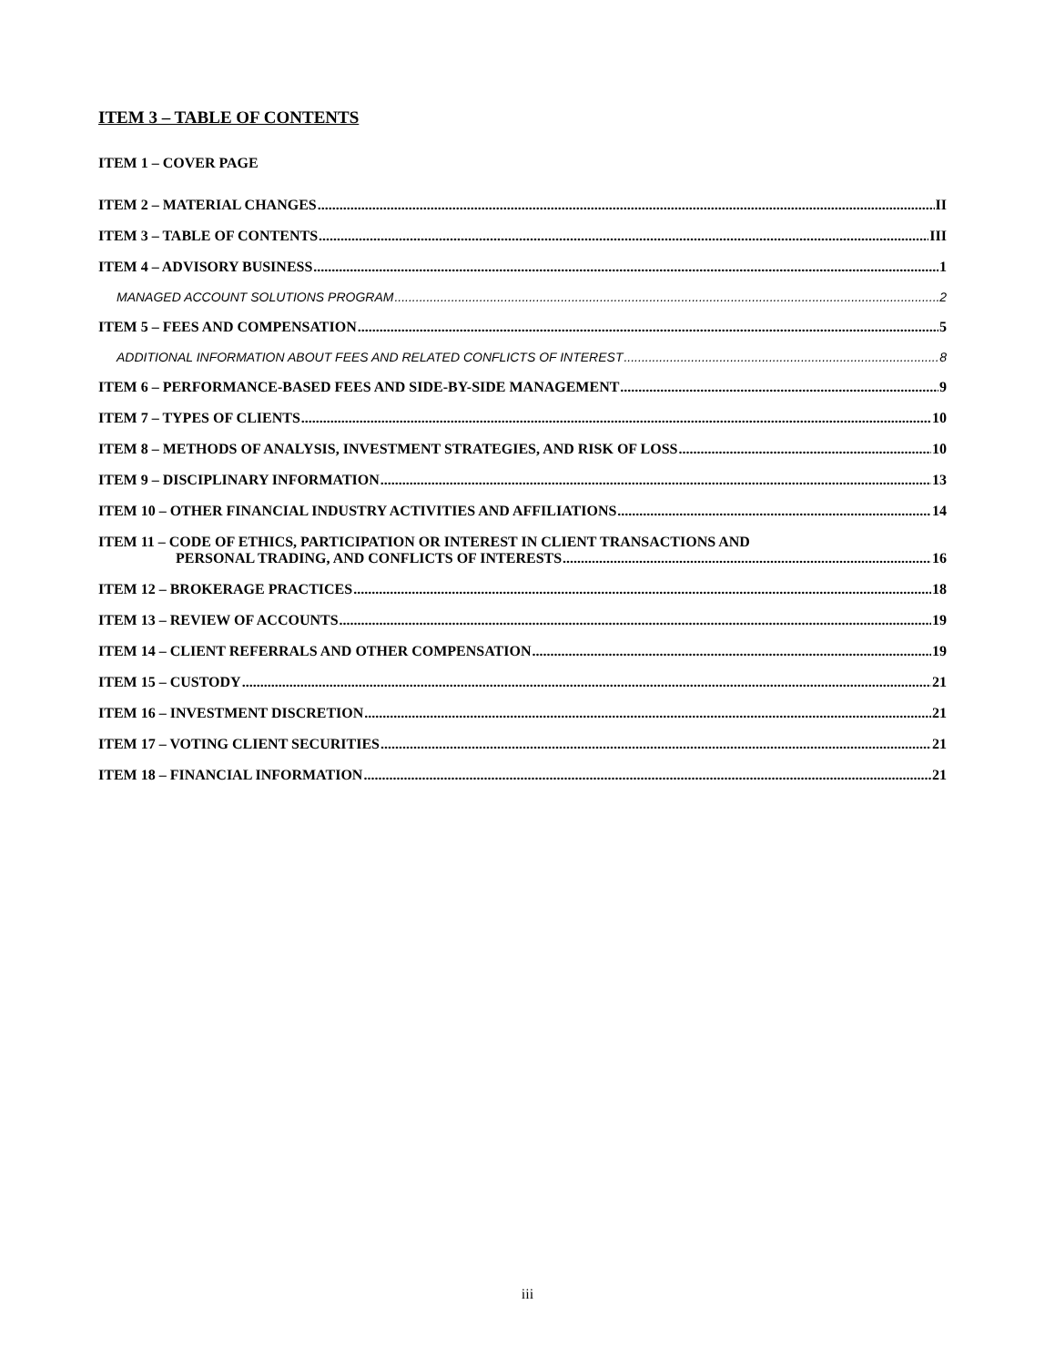ITEM 3 – TABLE OF CONTENTS
ITEM 1 – COVER PAGE
ITEM 2 – MATERIAL CHANGES II
ITEM 3 – TABLE OF CONTENTS III
ITEM 4 – ADVISORY BUSINESS 1
MANAGED ACCOUNT SOLUTIONS PROGRAM 2
ITEM 5 – FEES AND COMPENSATION 5
ADDITIONAL INFORMATION ABOUT FEES AND RELATED CONFLICTS OF INTEREST 8
ITEM 6 – PERFORMANCE-BASED FEES AND SIDE-BY-SIDE MANAGEMENT 9
ITEM 7 – TYPES OF CLIENTS 10
ITEM 8 – METHODS OF ANALYSIS, INVESTMENT STRATEGIES, AND RISK OF LOSS 10
ITEM 9 – DISCIPLINARY INFORMATION 13
ITEM 10 – OTHER FINANCIAL INDUSTRY ACTIVITIES AND AFFILIATIONS 14
ITEM 11 – CODE OF ETHICS, PARTICIPATION OR INTEREST IN CLIENT TRANSACTIONS AND
PERSONAL TRADING, AND CONFLICTS OF INTERESTS 16
ITEM 12 – BROKERAGE PRACTICES 18
ITEM 13 – REVIEW OF ACCOUNTS 19
ITEM 14 – CLIENT REFERRALS AND OTHER COMPENSATION 19
ITEM 15 – CUSTODY 21
ITEM 16 – INVESTMENT DISCRETION 21
ITEM 17 – VOTING CLIENT SECURITIES 21
ITEM 18 – FINANCIAL INFORMATION 21
iii